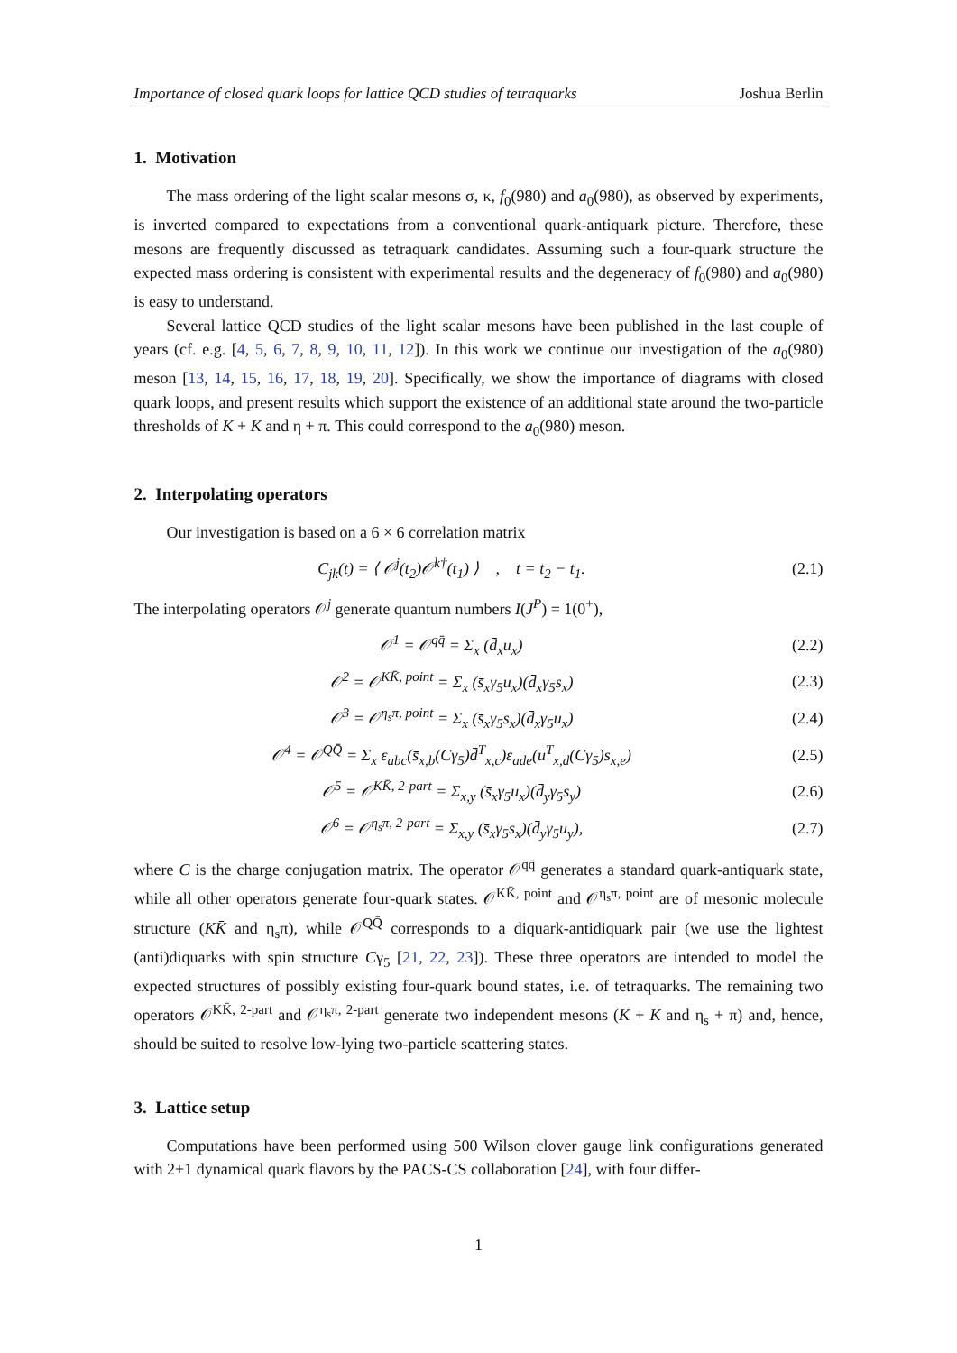Importance of closed quark loops for lattice QCD studies of tetraquarks Joshua Berlin
1. Motivation
The mass ordering of the light scalar mesons σ, κ, f<sub>0</sub>(980) and a<sub>0</sub>(980), as observed by experiments, is inverted compared to expectations from a conventional quark-antiquark picture. Therefore, these mesons are frequently discussed as tetraquark candidates. Assuming such a four-quark structure the expected mass ordering is consistent with experimental results and the degeneracy of f<sub>0</sub>(980) and a<sub>0</sub>(980) is easy to understand.
Several lattice QCD studies of the light scalar mesons have been published in the last couple of years (cf. e.g. [4, 5, 6, 7, 8, 9, 10, 11, 12]). In this work we continue our investigation of the a<sub>0</sub>(980) meson [13, 14, 15, 16, 17, 18, 19, 20]. Specifically, we show the importance of diagrams with closed quark loops, and present results which support the existence of an additional state around the two-particle thresholds of K + K̄ and η + π. This could correspond to the a<sub>0</sub>(980) meson.
2. Interpolating operators
Our investigation is based on a 6 × 6 correlation matrix
C<sub>jk</sub>(t) = ⟨ 𝒪<sup>j</sup>(t<sub>2</sub>)𝒪<sup>k†</sup>(t<sub>1</sub>) ⟩ , t = t<sub>2</sub> − t<sub>1</sub>. (2.1)
The interpolating operators 𝒪<sup>j</sup> generate quantum numbers I(J<sup>P</sup>) = 1(0<sup>+</sup>),
𝒪<sup>1</sup> = 𝒪<sup>qq̄</sup> = Σ<sub>x</sub> (d̄<sub>x</sub>u<sub>x</sub>) (2.2)
𝒪<sup>2</sup> = 𝒪<sup>KK̄, point</sup> = Σ<sub>x</sub> (s̄<sub>x</sub>γ<sub>5</sub>u<sub>x</sub>)(d̄<sub>x</sub>γ<sub>5</sub>s<sub>x</sub>) (2.3)
𝒪<sup>3</sup> = 𝒪<sup>η<sub>s</sub>π, point</sup> = Σ<sub>x</sub> (s̄<sub>x</sub>γ<sub>5</sub>s<sub>x</sub>)(d̄<sub>x</sub>γ<sub>5</sub>u<sub>x</sub>) (2.4)
𝒪<sup>4</sup> = 𝒪<sup>QQ̄</sup> = Σ<sub>x</sub> ε<sub>abc</sub>(s̄<sub>x,b</sub>(Cγ<sub>5</sub>)d̄<sup>T</sup><sub>x,c</sub>)ε<sub>ade</sub>(u<sup>T</sup><sub>x,d</sub>(Cγ<sub>5</sub>)s<sub>x,e</sub>) (2.5)
𝒪<sup>5</sup> = 𝒪<sup>KK̄, 2-part</sup> = Σ<sub>x,y</sub> (s̄<sub>x</sub>γ<sub>5</sub>u<sub>x</sub>)(d̄<sub>y</sub>γ<sub>5</sub>s<sub>y</sub>) (2.6)
𝒪<sup>6</sup> = 𝒪<sup>η<sub>s</sub>π, 2-part</sup> = Σ<sub>x,y</sub> (s̄<sub>x</sub>γ<sub>5</sub>s<sub>x</sub>)(d̄<sub>y</sub>γ<sub>5</sub>u<sub>y</sub>), (2.7)
where C is the charge conjugation matrix. The operator 𝒪<sup>qq̄</sup> generates a standard quark-antiquark state, while all other operators generate four-quark states. 𝒪<sup>KK̄, point</sup> and 𝒪<sup>η<sub>s</sub>π, point</sup> are of mesonic molecule structure (KK̄ and η<sub>s</sub>π), while 𝒪<sup>QQ̄</sup> corresponds to a diquark-antidiquark pair (we use the lightest (anti)diquarks with spin structure Cγ<sub>5</sub> [21, 22, 23]). These three operators are intended to model the expected structures of possibly existing four-quark bound states, i.e. of tetraquarks. The remaining two operators 𝒪<sup>KK̄, 2-part</sup> and 𝒪<sup>η<sub>s</sub>π, 2-part</sup> generate two independent mesons (K + K̄ and η<sub>s</sub> + π) and, hence, should be suited to resolve low-lying two-particle scattering states.
3. Lattice setup
Computations have been performed using 500 Wilson clover gauge link configurations generated with 2+1 dynamical quark flavors by the PACS-CS collaboration [24], with four differ-
1